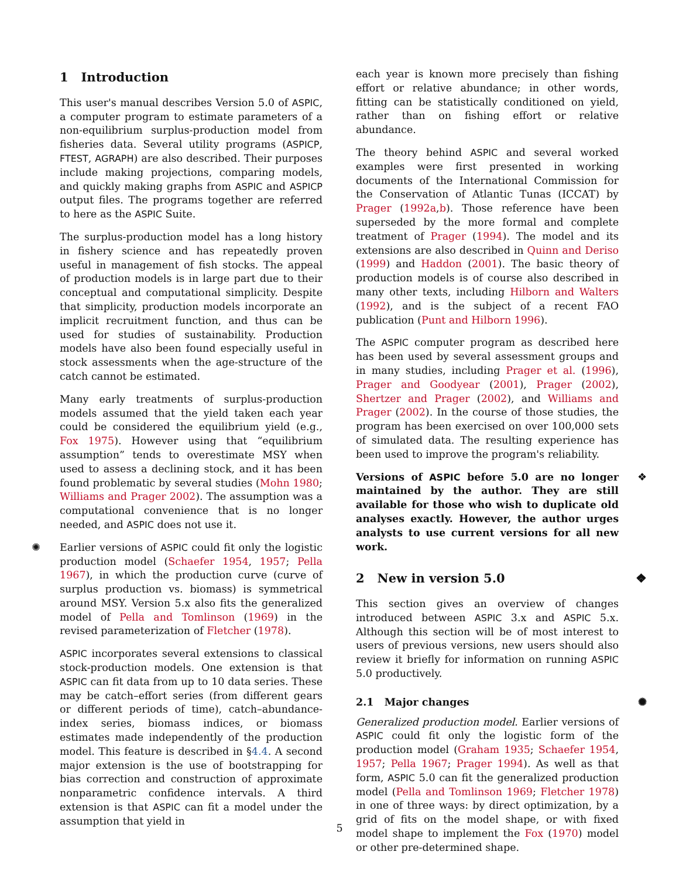1 Introduction
This user's manual describes Version 5.0 of ASPIC, a computer program to estimate parameters of a non-equilibrium surplus-production model from fisheries data. Several utility programs (ASPICP, FTEST, AGRAPH) are also described. Their purposes include making projections, comparing models, and quickly making graphs from ASPIC and ASPICP output files. The programs together are referred to here as the ASPIC Suite.
The surplus-production model has a long history in fishery science and has repeatedly proven useful in management of fish stocks. The appeal of production models is in large part due to their conceptual and computational simplicity. Despite that simplicity, production models incorporate an implicit recruitment function, and thus can be used for studies of sustainability. Production models have also been found especially useful in stock assessments when the age-structure of the catch cannot be estimated.
Many early treatments of surplus-production models assumed that the yield taken each year could be considered the equilibrium yield (e.g., Fox 1975). However using that “equilibrium assumption” tends to overestimate MSY when used to assess a declining stock, and it has been found problematic by several studies (Mohn 1980; Williams and Prager 2002). The assumption was a computational convenience that is no longer needed, and ASPIC does not use it.
✺ Earlier versions of ASPIC could fit only the logistic production model (Schaefer 1954, 1957; Pella 1967), in which the production curve (curve of surplus production vs. biomass) is symmetrical around MSY. Version 5.x also fits the generalized model of Pella and Tomlinson (1969) in the revised parameterization of Fletcher (1978).
ASPIC incorporates several extensions to classical stock-production models. One extension is that ASPIC can fit data from up to 10 data series. These may be catch–effort series (from different gears or different periods of time), catch–abundance-index series, biomass indices, or biomass estimates made independently of the production model. This feature is described in §4.4. A second major extension is the use of bootstrapping for bias correction and construction of approximate nonparametric confidence intervals. A third extension is that ASPIC can fit a model under the assumption that yield in
each year is known more precisely than fishing effort or relative abundance; in other words, fitting can be statistically conditioned on yield, rather than on fishing effort or relative abundance.
The theory behind ASPIC and several worked examples were first presented in working documents of the International Commission for the Conservation of Atlantic Tunas (ICCAT) by Prager (1992a,b). Those reference have been superseded by the more formal and complete treatment of Prager (1994). The model and its extensions are also described in Quinn and Deriso (1999) and Haddon (2001). The basic theory of production models is of course also described in many other texts, including Hilborn and Walters (1992), and is the subject of a recent FAO publication (Punt and Hilborn 1996).
The ASPIC computer program as described here has been used by several assessment groups and in many studies, including Prager et al. (1996), Prager and Goodyear (2001), Prager (2002), Shertzer and Prager (2002), and Williams and Prager (2002). In the course of those studies, the program has been exercised on over 100,000 sets of simulated data. The resulting experience has been used to improve the program's reliability.
❖ Versions of ASPIC before 5.0 are no longer maintained by the author. They are still available for those who wish to duplicate old analyses exactly. However, the author urges analysts to use current versions for all new work.
❖ 2 New in version 5.0
This section gives an overview of changes introduced between ASPIC 3.x and ASPIC 5.x. Although this section will be of most interest to users of previous versions, new users should also review it briefly for information on running ASPIC 5.0 productively.
✺ 2.1 Major changes
Generalized production model. Earlier versions of ASPIC could fit only the logistic form of the production model (Graham 1935; Schaefer 1954, 1957; Pella 1967; Prager 1994). As well as that form, ASPIC 5.0 can fit the generalized production model (Pella and Tomlinson 1969; Fletcher 1978) in one of three ways: by direct optimization, by a grid of fits on the model shape, or with fixed model shape to implement the Fox (1970) model or other pre-determined shape.
5